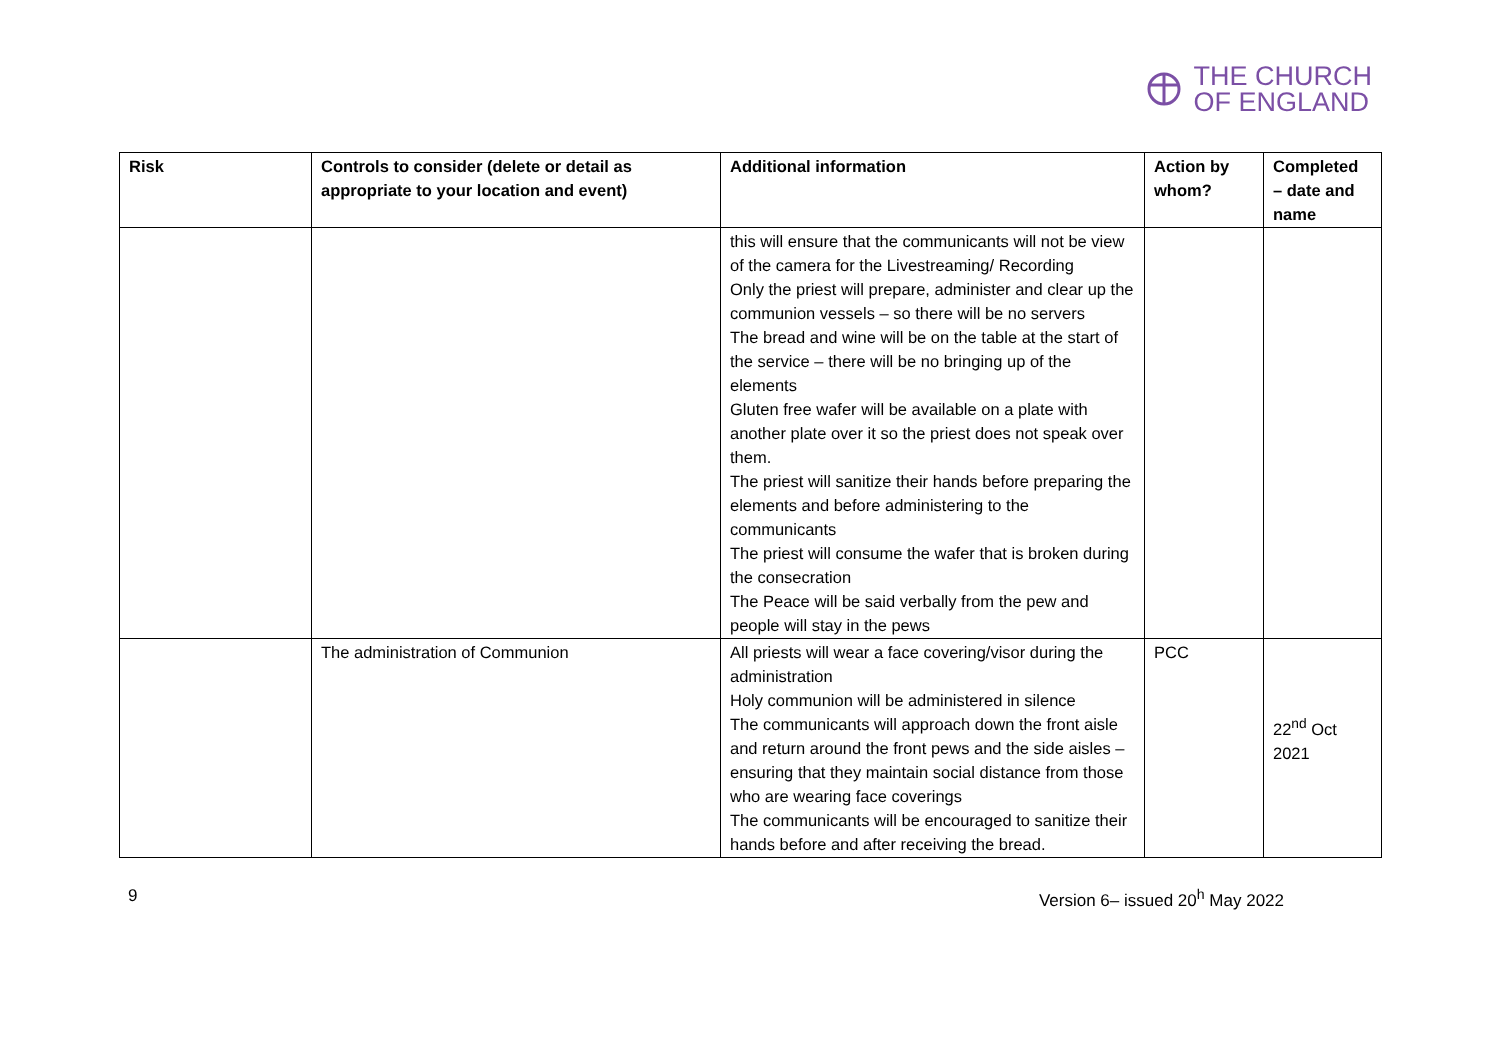THE CHURCH
OF ENGLAND
| Risk | Controls to consider (delete or detail as appropriate to your location and event) | Additional information | Action by whom? | Completed – date and name |
| --- | --- | --- | --- | --- |
| | | this will ensure that the communicants will not be view of the camera for the Livestreaming/ Recording Only the priest will prepare, administer and clear up the communion vessels – so there will be no servers The bread and wine will be on the table at the start of the service – there will be no bringing up of the elements Gluten free wafer will be available on a plate with another plate over it so the priest does not speak over them. The priest will sanitize their hands before preparing the elements and before administering to the communicants The priest will consume the wafer that is broken during the consecration The Peace will be said verbally from the pew and people will stay in the pews | | |
| | The administration of Communion | All priests will wear a face covering/visor during the administration Holy communion will be administered in silence The communicants will approach down the front aisle and return around the front pews and the side aisles – ensuring that they maintain social distance from those who are wearing face coverings The communicants will be encouraged to sanitize their hands before and after receiving the bread. | PCC | 22<sup>nd</sup> Oct 2021 |
9 Version 6– issued 20<sup>h</sup> May 2022